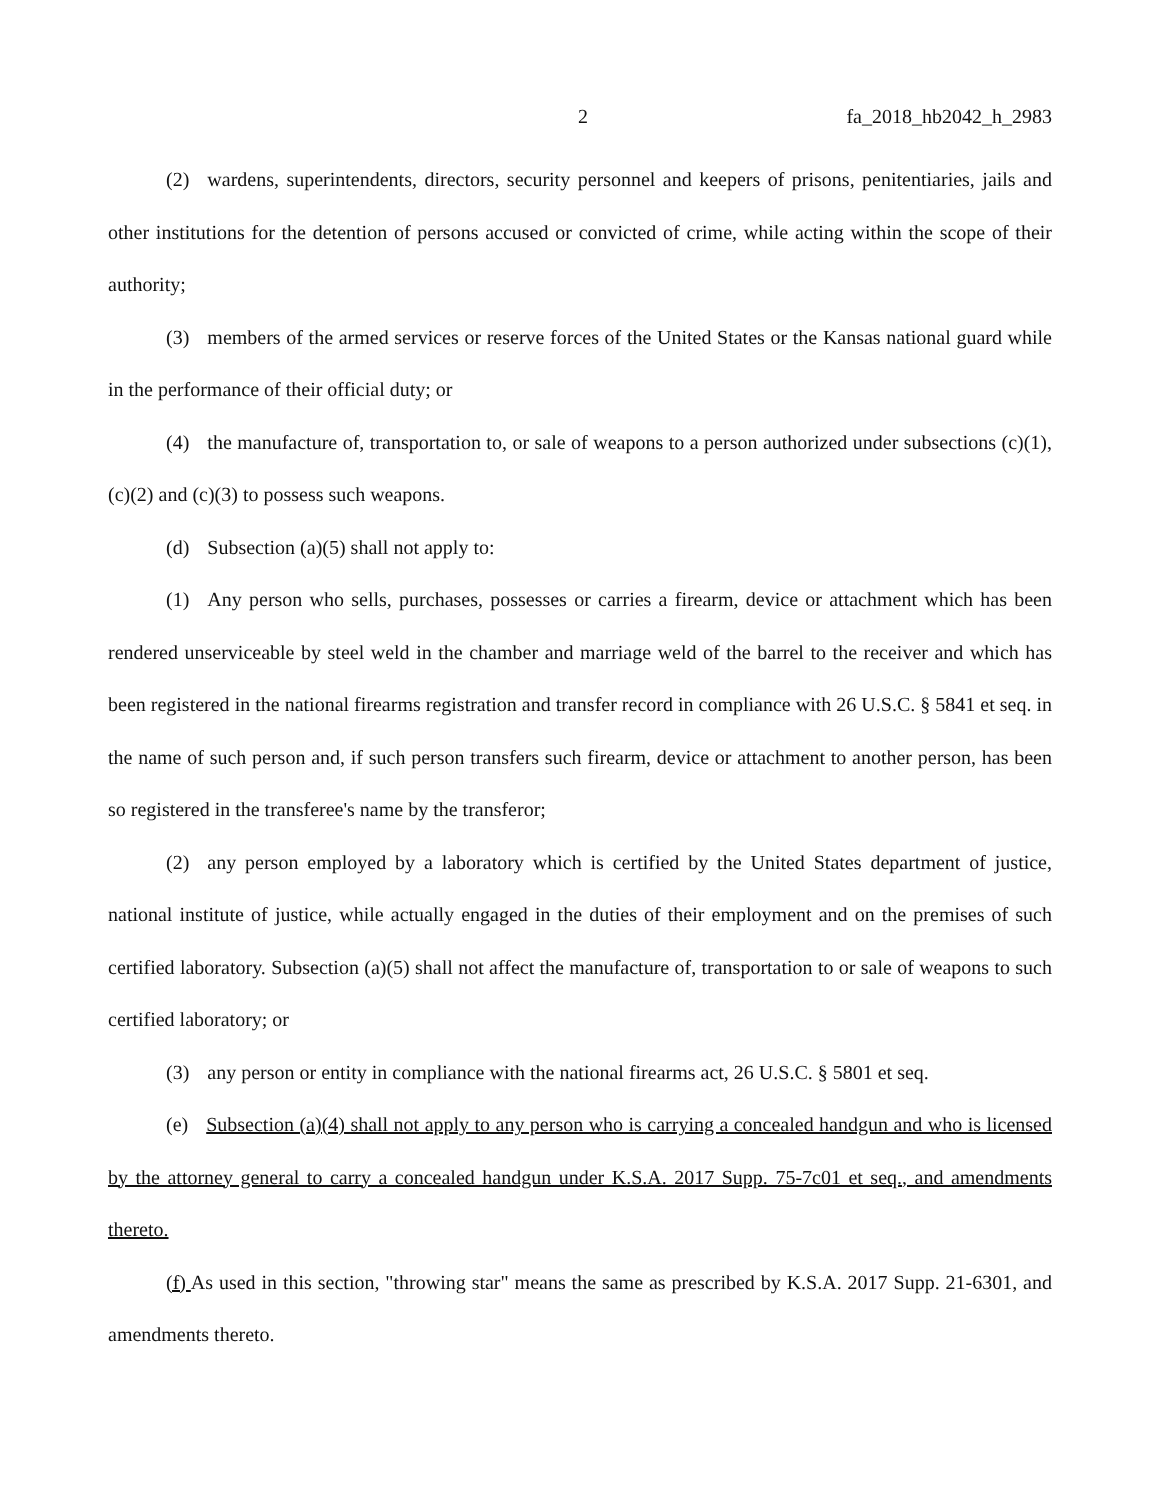2 fa_2018_hb2042_h_2983
(2) wardens, superintendents, directors, security personnel and keepers of prisons, penitentiaries, jails and other institutions for the detention of persons accused or convicted of crime, while acting within the scope of their authority;
(3) members of the armed services or reserve forces of the United States or the Kansas national guard while in the performance of their official duty; or
(4) the manufacture of, transportation to, or sale of weapons to a person authorized under subsections (c)(1), (c)(2) and (c)(3) to possess such weapons.
(d) Subsection (a)(5) shall not apply to:
(1) Any person who sells, purchases, possesses or carries a firearm, device or attachment which has been rendered unserviceable by steel weld in the chamber and marriage weld of the barrel to the receiver and which has been registered in the national firearms registration and transfer record in compliance with 26 U.S.C. § 5841 et seq. in the name of such person and, if such person transfers such firearm, device or attachment to another person, has been so registered in the transferee's name by the transferor;
(2) any person employed by a laboratory which is certified by the United States department of justice, national institute of justice, while actually engaged in the duties of their employment and on the premises of such certified laboratory. Subsection (a)(5) shall not affect the manufacture of, transportation to or sale of weapons to such certified laboratory; or
(3) any person or entity in compliance with the national firearms act, 26 U.S.C. § 5801 et seq.
(e) Subsection (a)(4) shall not apply to any person who is carrying a concealed handgun and who is licensed by the attorney general to carry a concealed handgun under K.S.A. 2017 Supp. 75-7c01 et seq., and amendments thereto.
(f) As used in this section, "throwing star" means the same as prescribed by K.S.A. 2017 Supp. 21-6301, and amendments thereto.